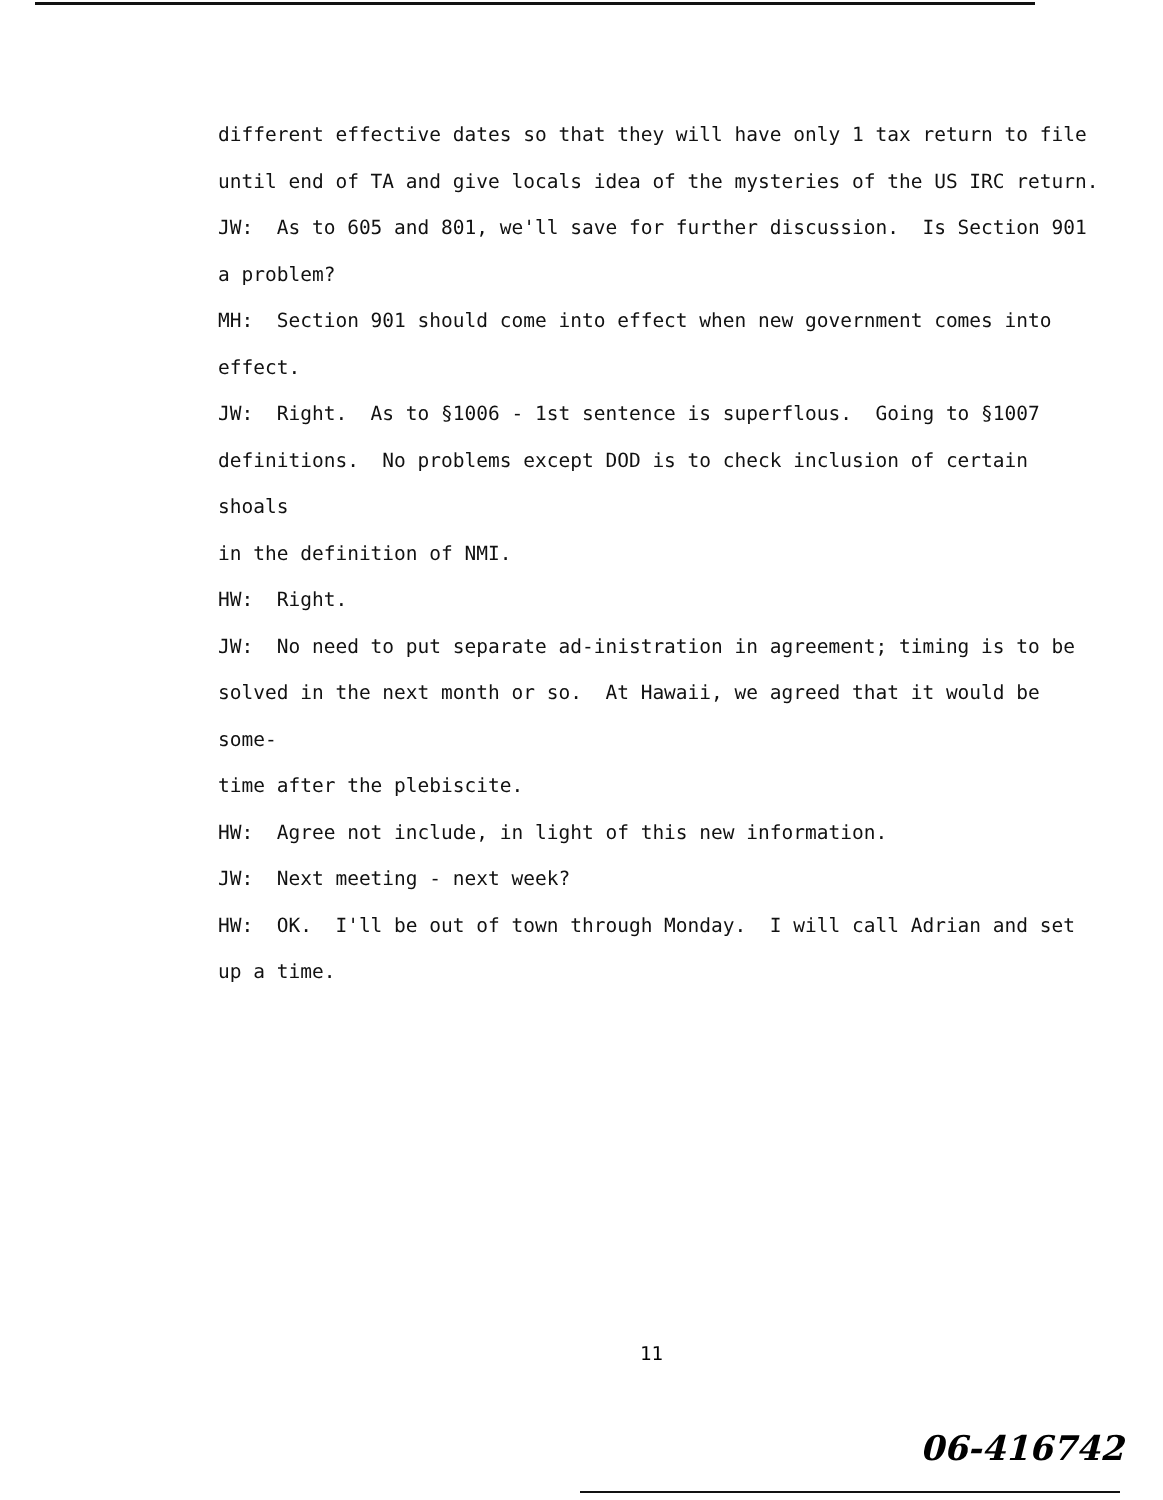different effective dates so that they will have only 1 tax return to file
until end of TA and give locals idea of the mysteries of the US IRC return.
JW: As to 605 and 801, we'll save for further discussion. Is Section 901
a problem?
MH: Section 901 should come into effect when new government comes into
effect.
JW: Right. As to §1006 - 1st sentence is superflous. Going to §1007
definitions. No problems except DOD is to check inclusion of certain shoals
in the definition of NMI.
HW: Right.
JW: No need to put separate ad-inistration in agreement; timing is to be
solved in the next month or so. At Hawaii, we agreed that it would be some-
time after the plebiscite.
HW: Agree not include, in light of this new information.
JW: Next meeting - next week?
HW: OK. I'll be out of town through Monday. I will call Adrian and set
up a time.
11
06-416742